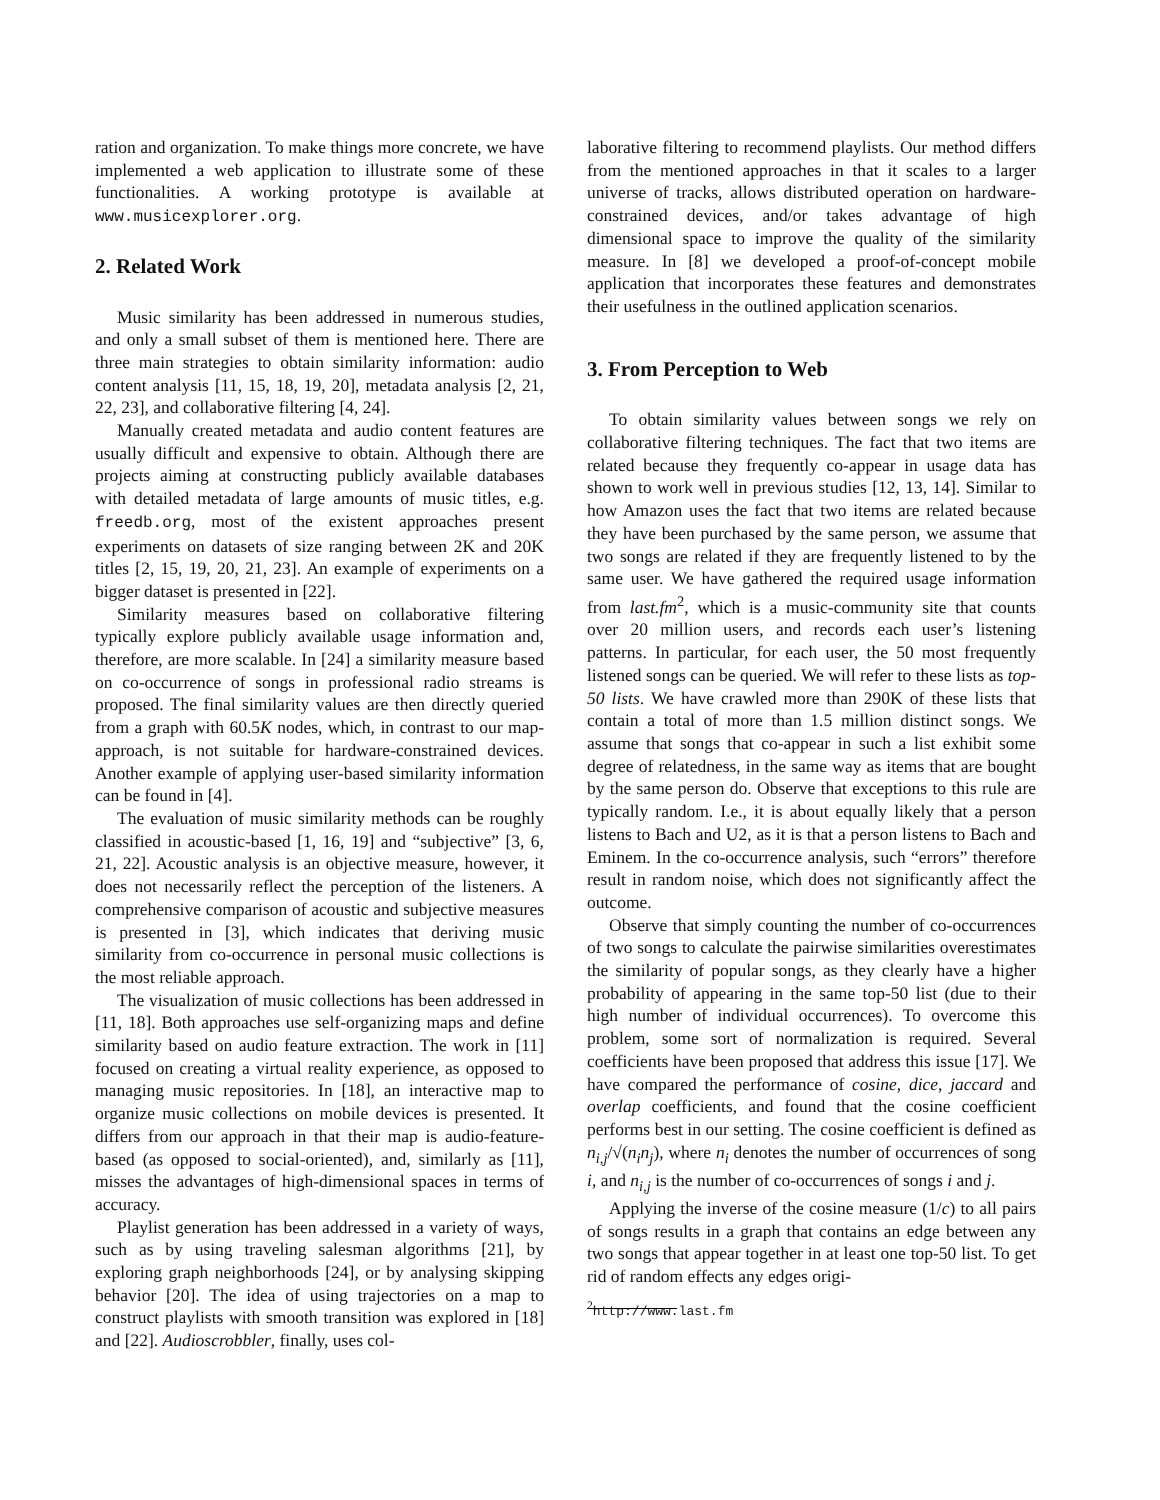ration and organization. To make things more concrete, we have implemented a web application to illustrate some of these functionalities. A working prototype is available at www.musicexplorer.org.
2. Related Work
Music similarity has been addressed in numerous studies, and only a small subset of them is mentioned here. There are three main strategies to obtain similarity information: audio content analysis [11, 15, 18, 19, 20], metadata analysis [2, 21, 22, 23], and collaborative filtering [4, 24].
Manually created metadata and audio content features are usually difficult and expensive to obtain. Although there are projects aiming at constructing publicly available databases with detailed metadata of large amounts of music titles, e.g. freedb.org, most of the existent approaches present experiments on datasets of size ranging between 2K and 20K titles [2, 15, 19, 20, 21, 23]. An example of experiments on a bigger dataset is presented in [22].
Similarity measures based on collaborative filtering typically explore publicly available usage information and, therefore, are more scalable. In [24] a similarity measure based on co-occurrence of songs in professional radio streams is proposed. The final similarity values are then directly queried from a graph with 60.5K nodes, which, in contrast to our map-approach, is not suitable for hardware-constrained devices. Another example of applying user-based similarity information can be found in [4].
The evaluation of music similarity methods can be roughly classified in acoustic-based [1, 16, 19] and “subjective” [3, 6, 21, 22]. Acoustic analysis is an objective measure, however, it does not necessarily reflect the perception of the listeners. A comprehensive comparison of acoustic and subjective measures is presented in [3], which indicates that deriving music similarity from co-occurrence in personal music collections is the most reliable approach.
The visualization of music collections has been addressed in [11, 18]. Both approaches use self-organizing maps and define similarity based on audio feature extraction. The work in [11] focused on creating a virtual reality experience, as opposed to managing music repositories. In [18], an interactive map to organize music collections on mobile devices is presented. It differs from our approach in that their map is audio-feature-based (as opposed to social-oriented), and, similarly as [11], misses the advantages of high-dimensional spaces in terms of accuracy.
Playlist generation has been addressed in a variety of ways, such as by using traveling salesman algorithms [21], by exploring graph neighborhoods [24], or by analysing skipping behavior [20]. The idea of using trajectories on a map to construct playlists with smooth transition was explored in [18] and [22]. Audioscrobbler, finally, uses col-
laborative filtering to recommend playlists. Our method differs from the mentioned approaches in that it scales to a larger universe of tracks, allows distributed operation on hardware-constrained devices, and/or takes advantage of high dimensional space to improve the quality of the similarity measure. In [8] we developed a proof-of-concept mobile application that incorporates these features and demonstrates their usefulness in the outlined application scenarios.
3. From Perception to Web
To obtain similarity values between songs we rely on collaborative filtering techniques. The fact that two items are related because they frequently co-appear in usage data has shown to work well in previous studies [12, 13, 14]. Similar to how Amazon uses the fact that two items are related because they have been purchased by the same person, we assume that two songs are related if they are frequently listened to by the same user. We have gathered the required usage information from last.fm<sup>2</sup>, which is a music-community site that counts over 20 million users, and records each user’s listening patterns. In particular, for each user, the 50 most frequently listened songs can be queried. We will refer to these lists as top-50 lists. We have crawled more than 290K of these lists that contain a total of more than 1.5 million distinct songs. We assume that songs that co-appear in such a list exhibit some degree of relatedness, in the same way as items that are bought by the same person do. Observe that exceptions to this rule are typically random. I.e., it is about equally likely that a person listens to Bach and U2, as it is that a person listens to Bach and Eminem. In the co-occurrence analysis, such “errors” therefore result in random noise, which does not significantly affect the outcome.
Observe that simply counting the number of co-occurrences of two songs to calculate the pairwise similarities overestimates the similarity of popular songs, as they clearly have a higher probability of appearing in the same top-50 list (due to their high number of individual occurrences). To overcome this problem, some sort of normalization is required. Several coefficients have been proposed that address this issue [17]. We have compared the performance of cosine, dice, jaccard and overlap coefficients, and found that the cosine coefficient performs best in our setting. The cosine coefficient is defined as n<sub>i,j</sub>/√(n<sub>i</sub>n<sub>j</sub>), where n<sub>i</sub> denotes the number of occurrences of song i, and n<sub>i,j</sub> is the number of co-occurrences of songs i and j.
Applying the inverse of the cosine measure (1/c) to all pairs of songs results in a graph that contains an edge between any two songs that appear together in at least one top-50 list. To get rid of random effects any edges origi-
<sup>2</sup> http://www.last.fm